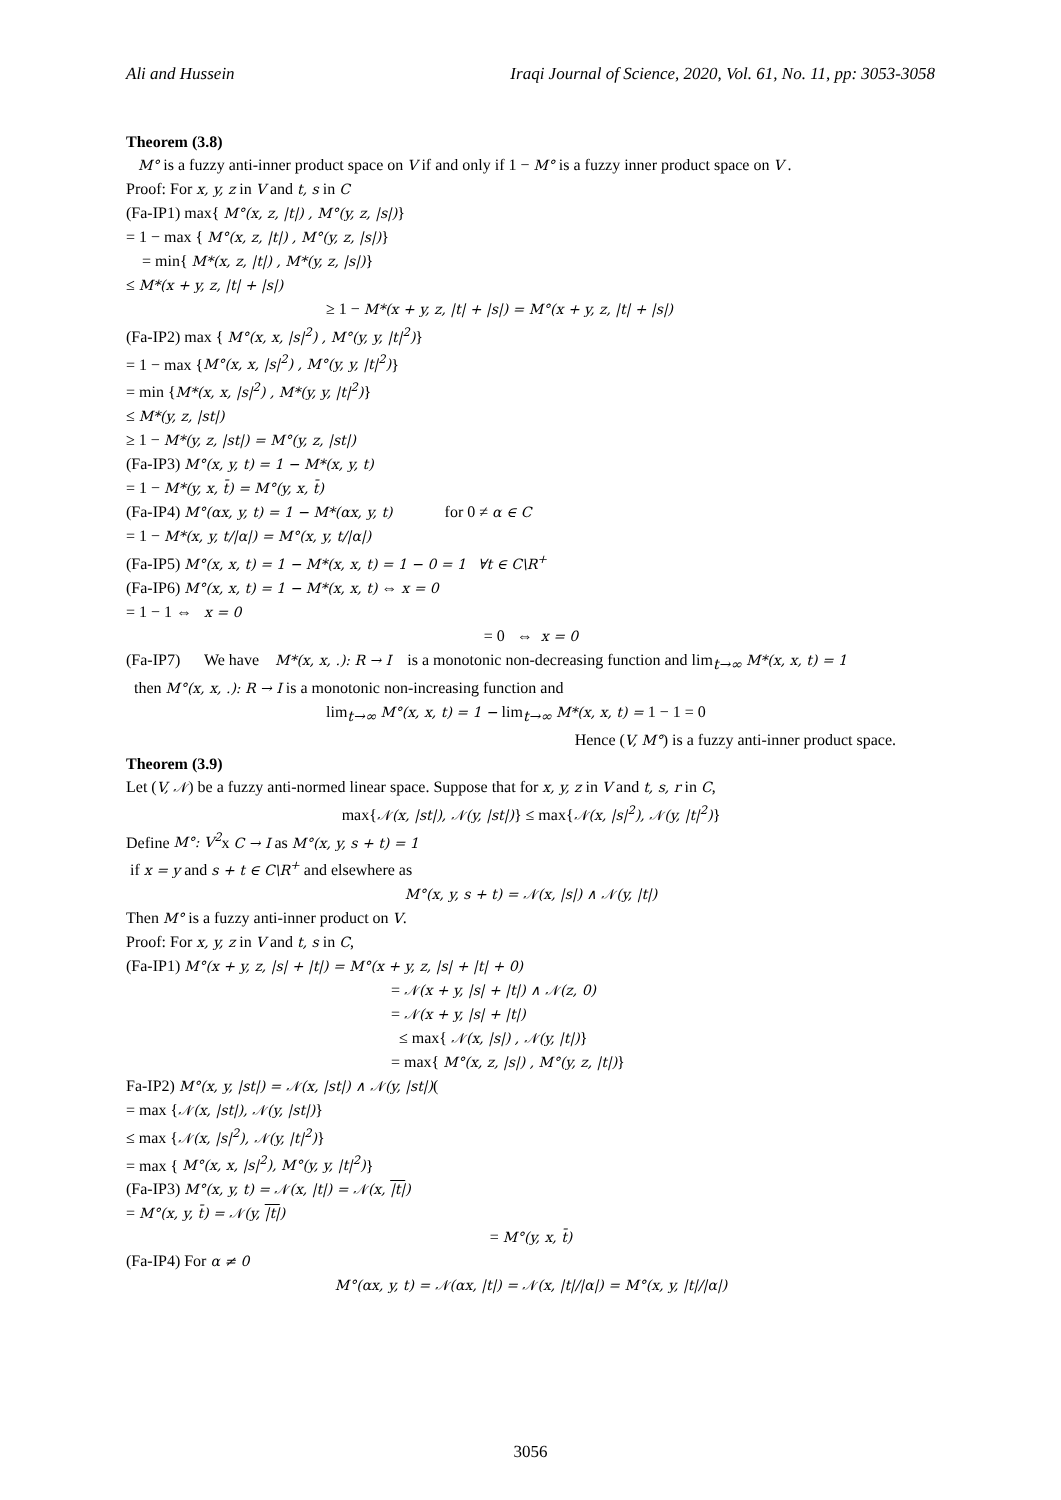Ali and Hussein Iraqi Journal of Science, 2020, Vol. 61, No. 11, pp: 3053-3058
Theorem (3.8)
M° is a fuzzy anti-inner product space on V if and only if 1 − M° is a fuzzy inner product space on V .
Proof: For x, y, z in V and t, s in C
(Fa-IP1) max{ M°(x, z, |t|) , M°(y, z, |s|)}
= 1 − max { M°(x, z, |t|) , M°(y, z, |s|)}
= min{ M*(x, z, |t|) , M*(y, z, |s|)}
≤ M*(x + y, z, |t| + |s|)
≥ 1 − M*(x + y, z, |t| + |s|) = M°(x + y, z, |t| + |s|)
(Fa-IP2) max { M°(x, x, |s|<sup>2</sup>) , M°(y, y, |t|<sup>2</sup>)}
= 1 − max {M°(x, x, |s|<sup>2</sup>) , M°(y, y, |t|<sup>2</sup>)}
= min {M*(x, x, |s|<sup>2</sup>) , M*(y, y, |t|<sup>2</sup>)}
≤ M*(y, z, |st|)
≥ 1 − M*(y, z, |st|) = M°(y, z, |st|)
(Fa-IP3) M°(x, y, t) = 1 − M*(x, y, t)
= 1 − M*(y, x, t̄) = M°(y, x, t̄)
(Fa-IP4) M°(αx, y, t) = 1 − M*(αx, y, t) for 0 ≠ α ∈ C
= 1 − M*(x, y, t/|α|) = M°(x, y, t/|α|)
(Fa-IP5) M°(x, x, t) = 1 − M*(x, x, t) = 1 − 0 = 1 ∀t ∈ C\R<sup>+</sup>
(Fa-IP6) M°(x, x, t) = 1 − M*(x, x, t) ⇔ x = 0
= 1 − 1 ⇔ x = 0
= 0 ⇔ x = 0
(Fa-IP7) We have M*(x, x, .): R → I is a monotonic non-decreasing function and lim<sub>t→∞</sub> M*(x, x, t) = 1
then M°(x, x, .): R → I is a monotonic non-increasing function and
lim<sub>t→∞</sub> M°(x, x, t) = 1 − lim<sub>t→∞</sub> M*(x, x, t) = 1 − 1 = 0
Hence (V, M°) is a fuzzy anti-inner product space.
Theorem (3.9)
Let (V, 𝒩) be a fuzzy anti-normed linear space. Suppose that for x, y, z in V and t, s, r in C,
max{𝒩(x, |st|), 𝒩(y, |st|)} ≤ max{𝒩(x, |s|<sup>2</sup>), 𝒩(y, |t|<sup>2</sup>)}
Define M°: V<sup>2</sup>x C → I as M°(x, y, s + t) = 1
if x = y and s + t ∈ C\R<sup>+</sup> and elsewhere as
M°(x, y, s + t) = 𝒩(x, |s|) ∧ 𝒩(y, |t|)
Then M° is a fuzzy anti-inner product on V.
Proof: For x, y, z in V and t, s in C,
(Fa-IP1) M°(x + y, z, |s| + |t|) = M°(x + y, z, |s| + |t| + 0)
= 𝒩(x + y, |s| + |t|) ∧ 𝒩(z, 0)
= 𝒩(x + y, |s| + |t|)
≤ max{ 𝒩(x, |s|) , 𝒩(y, |t|)}
= max{ M°(x, z, |s|) , M°(y, z, |t|)}
Fa-IP2) M°(x, y, |st|) = 𝒩(x, |st|) ∧ 𝒩(y, |st|)(
= max {𝒩(x, |st|), 𝒩(y, |st|)}
≤ max {𝒩(x, |s|<sup>2</sup>), 𝒩(y, |t|<sup>2</sup>)}
= max { M°(x, x, |s|<sup>2</sup>), M°(y, y, |t|<sup>2</sup>)}
(Fa-IP3) M°(x, y, t) = 𝒩(x, |t|) = 𝒩(x, |t|)
= M°(x, y, t̄) = 𝒩(y, |t|)
= M°(y, x, t̄)
(Fa-IP4) For α ≠ 0
M°(αx, y, t) = 𝒩(αx, |t|) = 𝒩(x, |t|/|α|) = M°(x, y, |t|/|α|)
3056